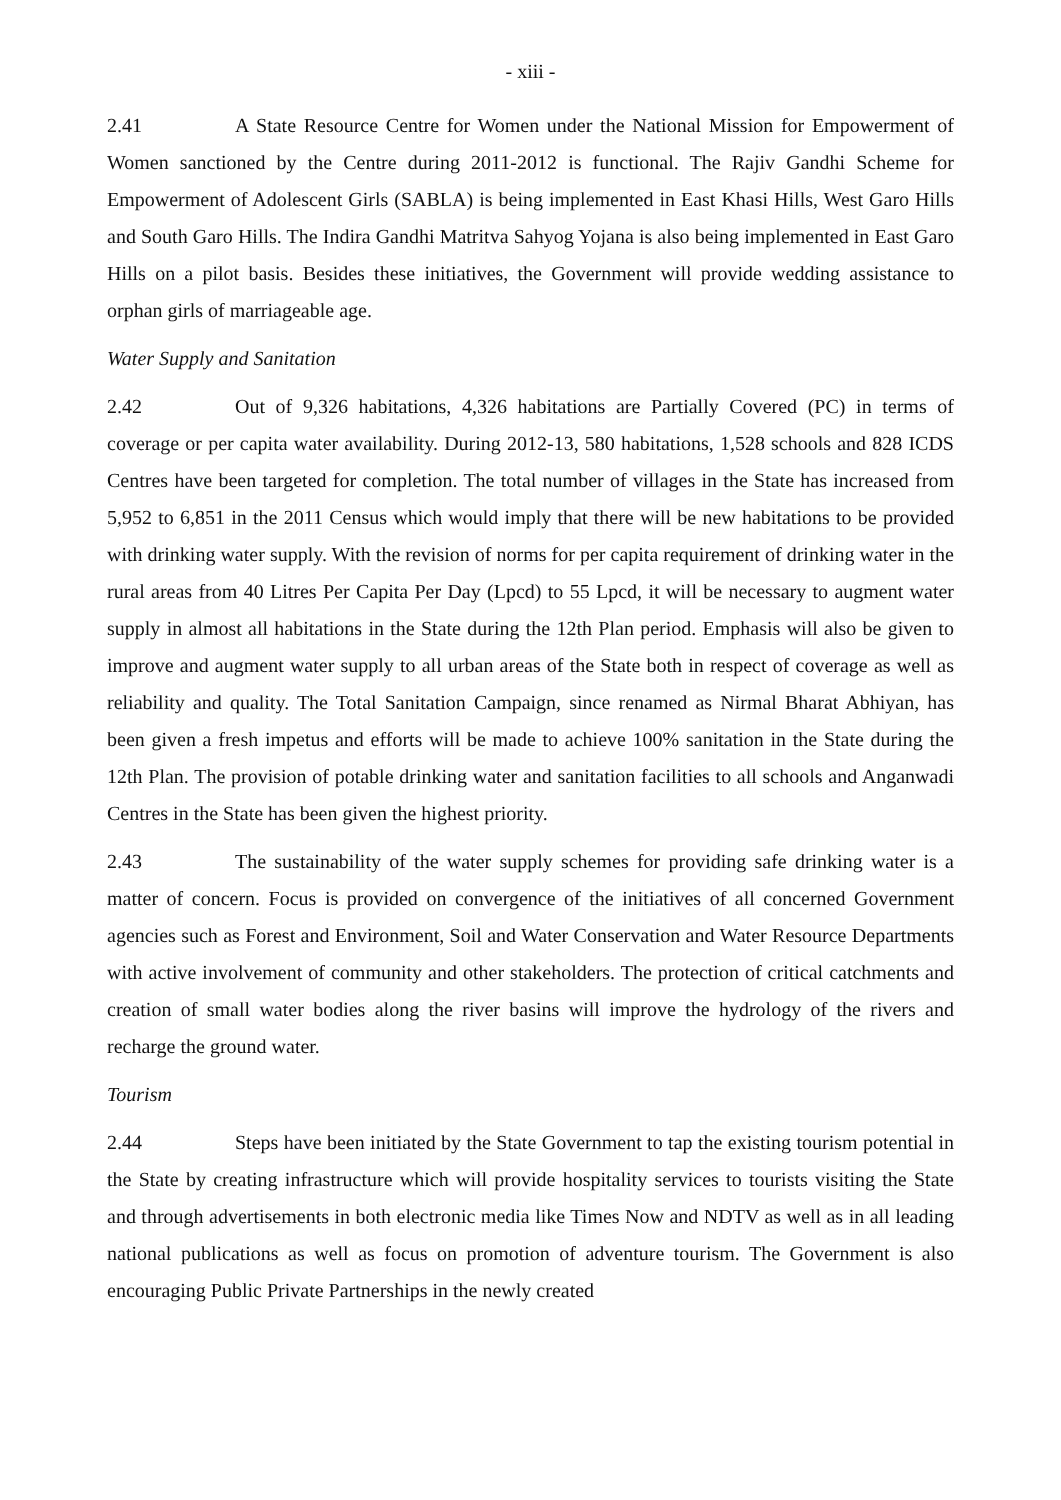- xiii -
2.41 A State Resource Centre for Women under the National Mission for Empowerment of Women sanctioned by the Centre during 2011-2012 is functional. The Rajiv Gandhi Scheme for Empowerment of Adolescent Girls (SABLA) is being implemented in East Khasi Hills, West Garo Hills and South Garo Hills. The Indira Gandhi Matritva Sahyog Yojana is also being implemented in East Garo Hills on a pilot basis. Besides these initiatives, the Government will provide wedding assistance to orphan girls of marriageable age.
Water Supply and Sanitation
2.42 Out of 9,326 habitations, 4,326 habitations are Partially Covered (PC) in terms of coverage or per capita water availability. During 2012-13, 580 habitations, 1,528 schools and 828 ICDS Centres have been targeted for completion. The total number of villages in the State has increased from 5,952 to 6,851 in the 2011 Census which would imply that there will be new habitations to be provided with drinking water supply. With the revision of norms for per capita requirement of drinking water in the rural areas from 40 Litres Per Capita Per Day (Lpcd) to 55 Lpcd, it will be necessary to augment water supply in almost all habitations in the State during the 12th Plan period. Emphasis will also be given to improve and augment water supply to all urban areas of the State both in respect of coverage as well as reliability and quality. The Total Sanitation Campaign, since renamed as Nirmal Bharat Abhiyan, has been given a fresh impetus and efforts will be made to achieve 100% sanitation in the State during the 12th Plan. The provision of potable drinking water and sanitation facilities to all schools and Anganwadi Centres in the State has been given the highest priority.
2.43 The sustainability of the water supply schemes for providing safe drinking water is a matter of concern. Focus is provided on convergence of the initiatives of all concerned Government agencies such as Forest and Environment, Soil and Water Conservation and Water Resource Departments with active involvement of community and other stakeholders. The protection of critical catchments and creation of small water bodies along the river basins will improve the hydrology of the rivers and recharge the ground water.
Tourism
2.44 Steps have been initiated by the State Government to tap the existing tourism potential in the State by creating infrastructure which will provide hospitality services to tourists visiting the State and through advertisements in both electronic media like Times Now and NDTV as well as in all leading national publications as well as focus on promotion of adventure tourism. The Government is also encouraging Public Private Partnerships in the newly created